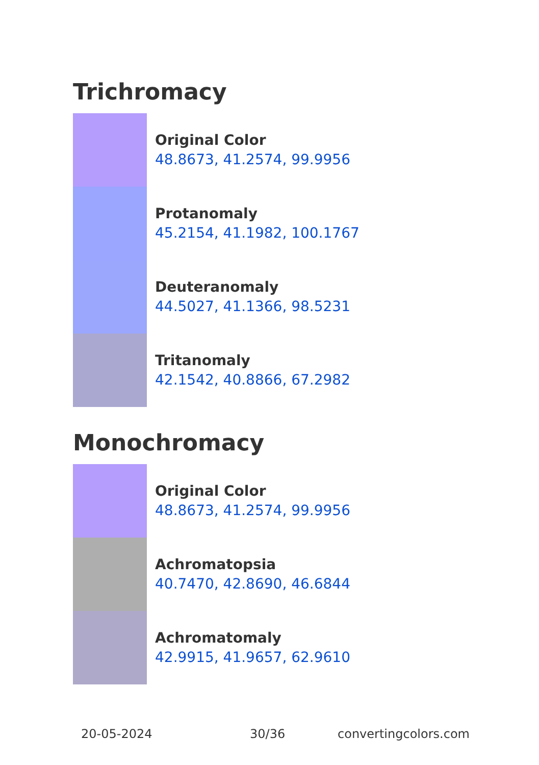Trichromacy
Original Color
48.8673, 41.2574, 99.9956
Protanomaly
45.2154, 41.1982, 100.1767
Deuteranomaly
44.5027, 41.1366, 98.5231
Tritanomaly
42.1542, 40.8866, 67.2982
Monochromacy
Original Color
48.8673, 41.2574, 99.9956
Achromatopsia
40.7470, 42.8690, 46.6844
Achromatomaly
42.9915, 41.9657, 62.9610
20-05-2024 30/36 convertingcolors.com